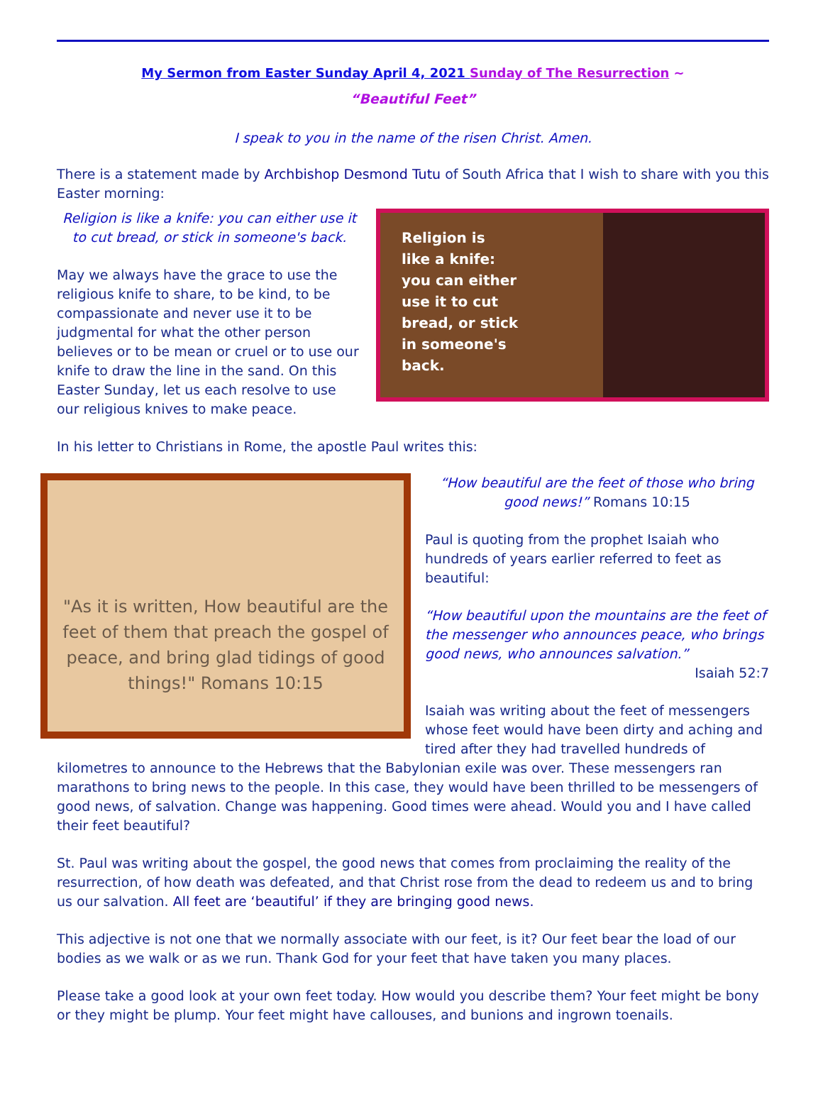My Sermon from Easter Sunday April 4, 2021 Sunday of The Resurrection ~
“Beautiful Feet”
I speak to you in the name of the risen Christ. Amen.
There is a statement made by Archbishop Desmond Tutu of South Africa that I wish to share with you this Easter morning:
Religion is like a knife: you can either use it to cut bread, or stick in someone's back.
May we always have the grace to use the religious knife to share, to be kind, to be compassionate and never use it to be judgmental for what the other person believes or to be mean or cruel or to use our knife to draw the line in the sand. On this Easter Sunday, let us each resolve to use our religious knives to make peace.
Religion is
like a knife:
you can either
use it to cut
bread, or stick
in someone's
back.
In his letter to Christians in Rome, the apostle Paul writes this:
"As it is written, How beautiful are the feet of them that preach the gospel of peace, and bring glad tidings of good things!" Romans 10:15
“How beautiful are the feet of those who bring good news!” Romans 10:15
Paul is quoting from the prophet Isaiah who hundreds of years earlier referred to feet as beautiful:
“How beautiful upon the mountains are the feet of the messenger who announces peace, who brings good news, who announces salvation.”
Isaiah 52:7
Isaiah was writing about the feet of messengers whose feet would have been dirty and aching and tired after they had travelled hundreds of
kilometres to announce to the Hebrews that the Babylonian exile was over. These messengers ran marathons to bring news to the people. In this case, they would have been thrilled to be messengers of good news, of salvation. Change was happening. Good times were ahead. Would you and I have called their feet beautiful?
St. Paul was writing about the gospel, the good news that comes from proclaiming the reality of the resurrection, of how death was defeated, and that Christ rose from the dead to redeem us and to bring us our salvation. All feet are ‘beautiful’ if they are bringing good news.
This adjective is not one that we normally associate with our feet, is it? Our feet bear the load of our bodies as we walk or as we run. Thank God for your feet that have taken you many places.
Please take a good look at your own feet today. How would you describe them? Your feet might be bony or they might be plump. Your feet might have callouses, and bunions and ingrown toenails.